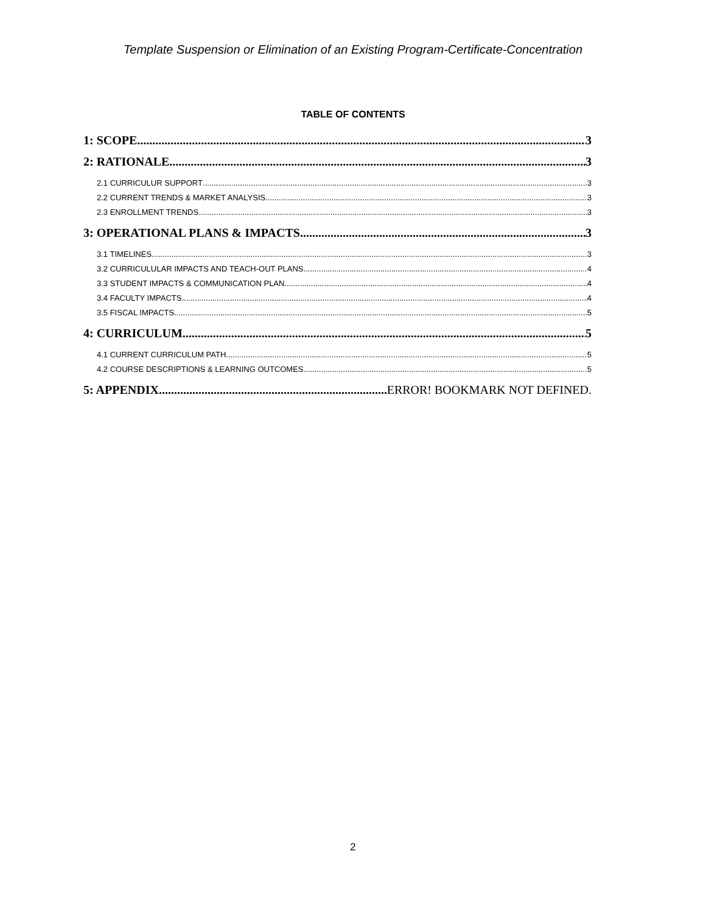Template Suspension or Elimination of an Existing Program-Certificate-Concentration
TABLE OF CONTENTS
1: SCOPE 3
2: RATIONALE 3
2.1 CURRICULUR SUPPORT 3
2.2 CURRENT TRENDS & MARKET ANALYSIS 3
2.3 ENROLLMENT TRENDS 3
3: OPERATIONAL PLANS & IMPACTS 3
3.1 TIMELINES 3
3.2 CURRICULULAR IMPACTS AND TEACH-OUT PLANS 4
3.3 STUDENT IMPACTS & COMMUNICATION PLAN 4
3.4 FACULTY IMPACTS 4
3.5 FISCAL IMPACTS 5
4: CURRICULUM 5
4.1 CURRENT CURRICULUM PATH 5
4.2 COURSE DESCRIPTIONS & LEARNING OUTCOMES 5
5: APPENDIX ERROR! BOOKMARK NOT DEFINED.
2